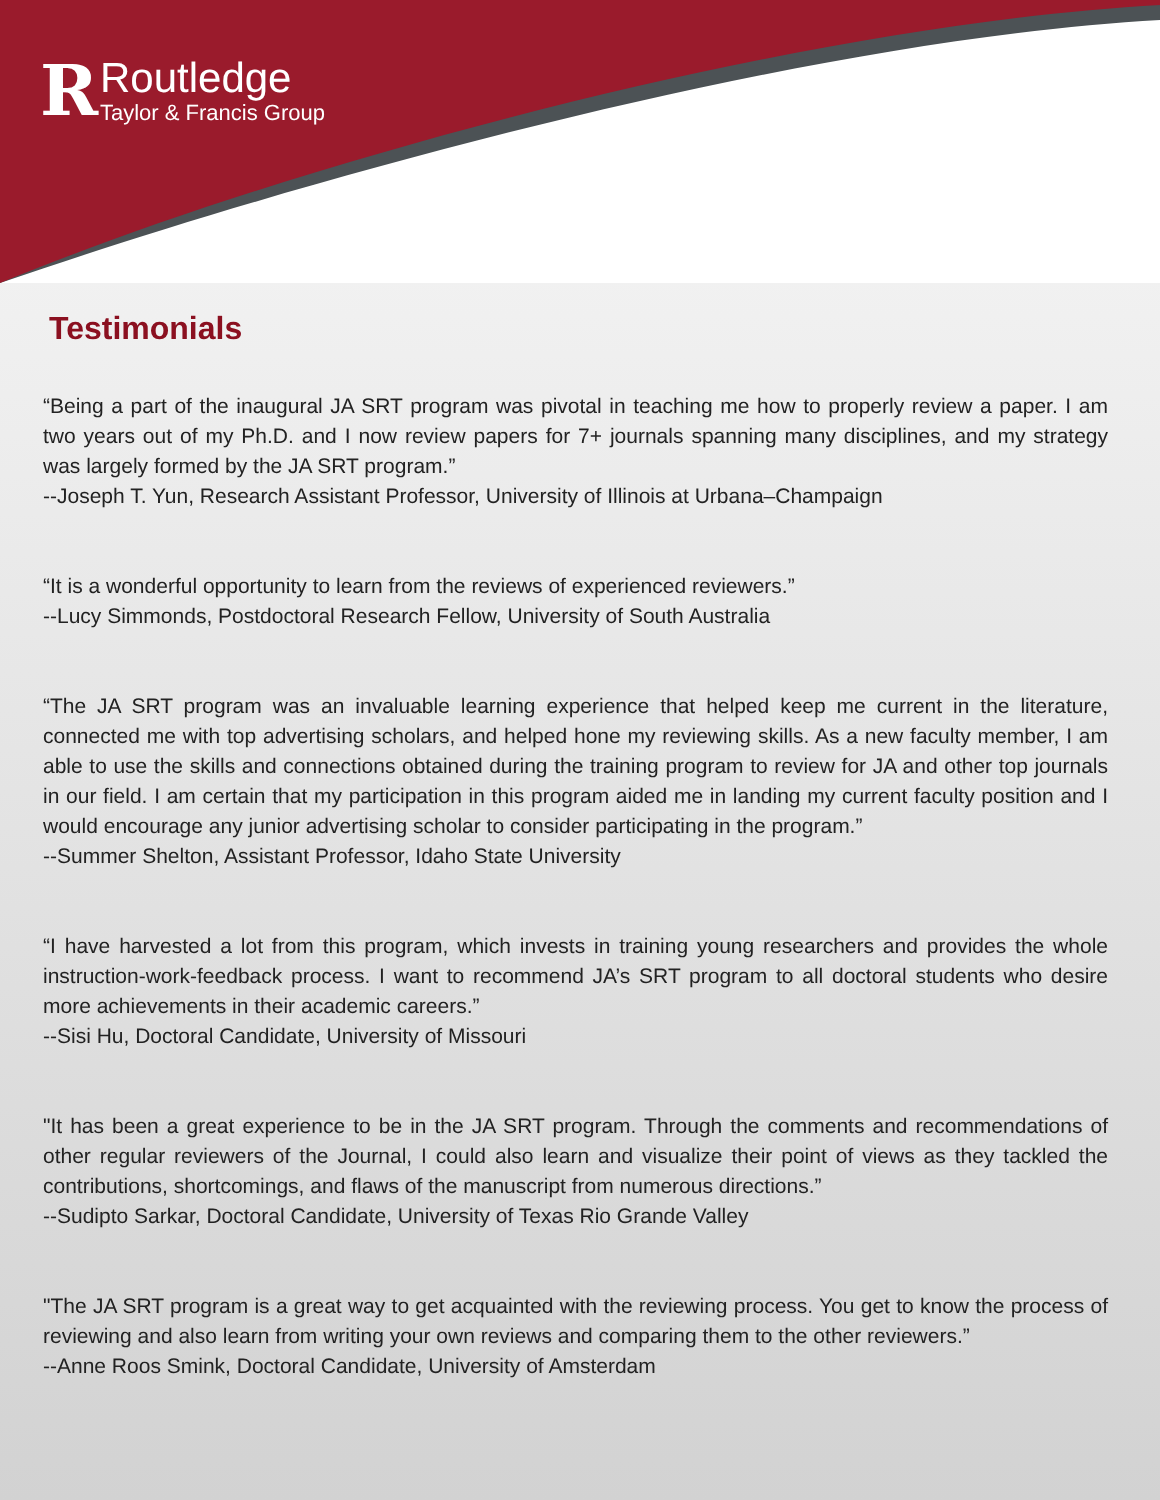R
Routledge
Taylor & Francis Group
Testimonials
“Being a part of the inaugural JA SRT program was pivotal in teaching me how to properly review a paper. I am two years out of my Ph.D. and I now review papers for 7+ journals spanning many disciplines, and my strategy was largely formed by the JA SRT program.”
--Joseph T. Yun, Research Assistant Professor, University of Illinois at Urbana–Champaign
“It is a wonderful opportunity to learn from the reviews of experienced reviewers.”
--Lucy Simmonds, Postdoctoral Research Fellow, University of South Australia
“The JA SRT program was an invaluable learning experience that helped keep me current in the literature, connected me with top advertising scholars, and helped hone my reviewing skills. As a new faculty member, I am able to use the skills and connections obtained during the training program to review for JA and other top journals in our field. I am certain that my participation in this program aided me in landing my current faculty position and I would encourage any junior advertising scholar to consider participating in the program.”
--Summer Shelton, Assistant Professor, Idaho State University
“I have harvested a lot from this program, which invests in training young researchers and provides the whole instruction-work-feedback process. I want to recommend JA’s SRT program to all doctoral students who desire more achievements in their academic careers.”
--Sisi Hu, Doctoral Candidate, University of Missouri
"It has been a great experience to be in the JA SRT program. Through the comments and recommendations of other regular reviewers of the Journal, I could also learn and visualize their point of views as they tackled the contributions, shortcomings, and flaws of the manuscript from numerous directions.”
--Sudipto Sarkar, Doctoral Candidate, University of Texas Rio Grande Valley
"The JA SRT program is a great way to get acquainted with the reviewing process. You get to know the process of reviewing and also learn from writing your own reviews and comparing them to the other reviewers.”
--Anne Roos Smink, Doctoral Candidate, University of Amsterdam